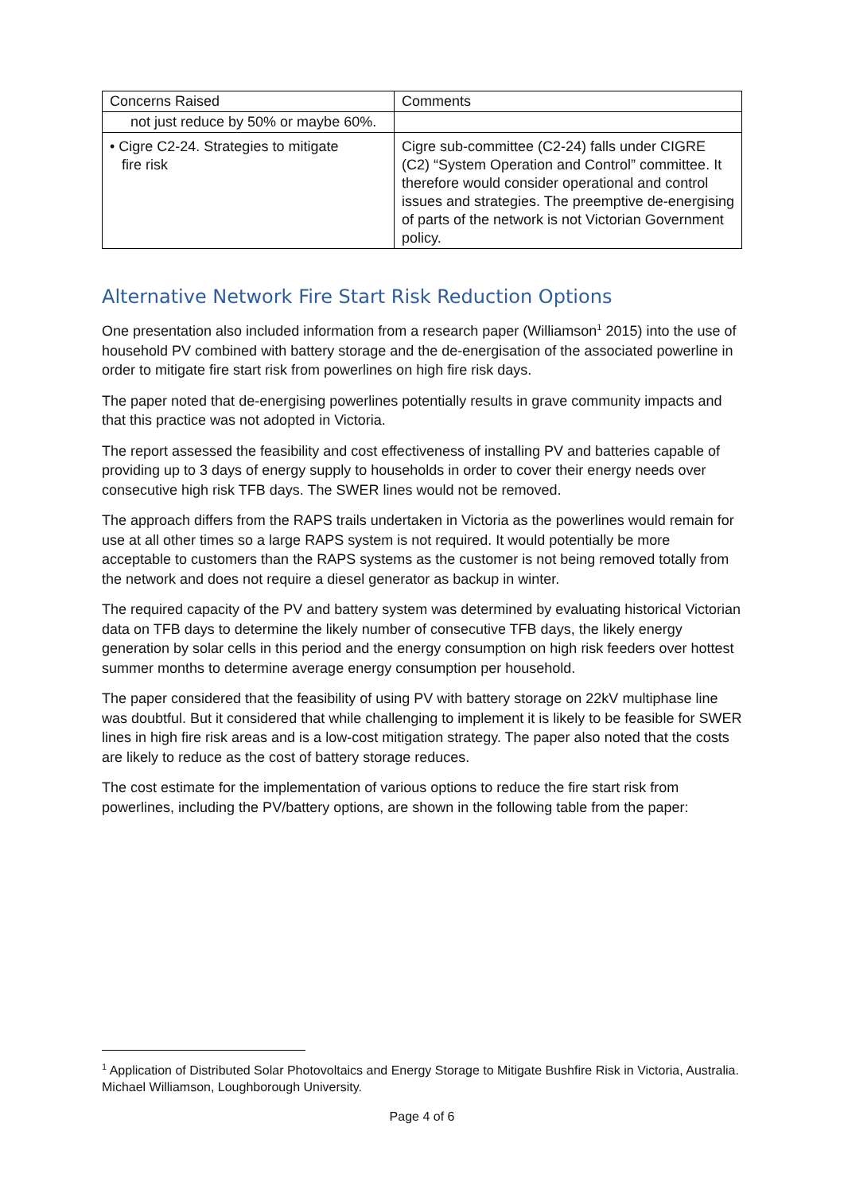| Concerns Raised | Comments |
| --- | --- |
| not just reduce by 50% or maybe 60%. | |
| • Cigre C2-24. Strategies to mitigate fire risk | Cigre sub-committee (C2-24) falls under CIGRE (C2) “System Operation and Control” committee. It therefore would consider operational and control issues and strategies. The preemptive de-energising of parts of the network is not Victorian Government policy. |
Alternative Network Fire Start Risk Reduction Options
One presentation also included information from a research paper (Williamson<sup>1</sup> 2015) into the use of household PV combined with battery storage and the de-energisation of the associated powerline in order to mitigate fire start risk from powerlines on high fire risk days.
The paper noted that de-energising powerlines potentially results in grave community impacts and that this practice was not adopted in Victoria.
The report assessed the feasibility and cost effectiveness of installing PV and batteries capable of providing up to 3 days of energy supply to households in order to cover their energy needs over consecutive high risk TFB days. The SWER lines would not be removed.
The approach differs from the RAPS trails undertaken in Victoria as the powerlines would remain for use at all other times so a large RAPS system is not required. It would potentially be more acceptable to customers than the RAPS systems as the customer is not being removed totally from the network and does not require a diesel generator as backup in winter.
The required capacity of the PV and battery system was determined by evaluating historical Victorian data on TFB days to determine the likely number of consecutive TFB days, the likely energy generation by solar cells in this period and the energy consumption on high risk feeders over hottest summer months to determine average energy consumption per household.
The paper considered that the feasibility of using PV with battery storage on 22kV multiphase line was doubtful. But it considered that while challenging to implement it is likely to be feasible for SWER lines in high fire risk areas and is a low-cost mitigation strategy. The paper also noted that the costs are likely to reduce as the cost of battery storage reduces.
The cost estimate for the implementation of various options to reduce the fire start risk from powerlines, including the PV/battery options, are shown in the following table from the paper:
<sup>1</sup> Application of Distributed Solar Photovoltaics and Energy Storage to Mitigate Bushfire Risk in Victoria, Australia. Michael Williamson, Loughborough University.
Page 4 of 6